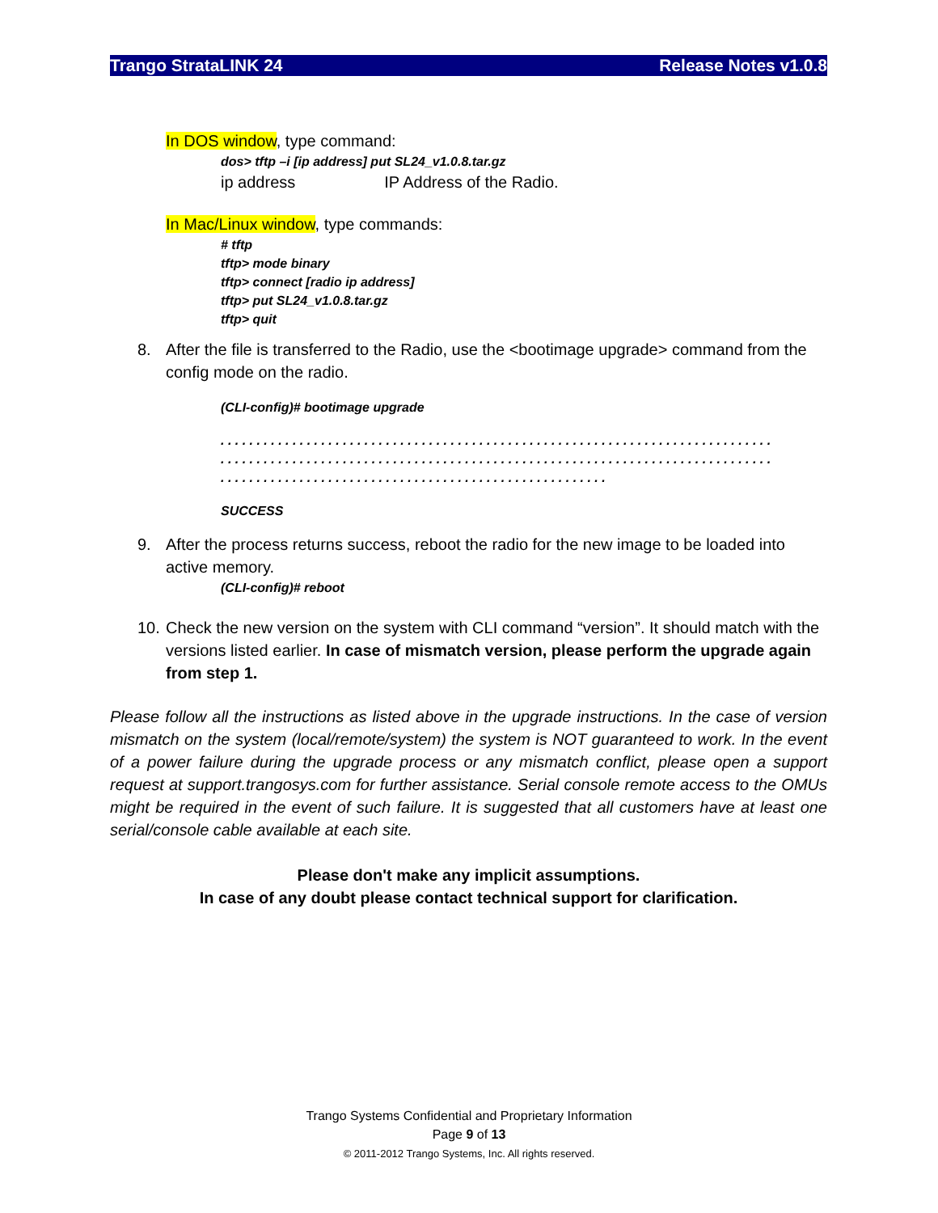Trango StrataLINK 24 Release Notes v1.0.8
In DOS window, type command:
dos> tftp –i [ip address] put SL24_v1.0.8.tar.gz
ip address IP Address of the Radio.
In Mac/Linux window, type commands:
# tftp
tftp> mode binary
tftp> connect [radio ip address]
tftp> put SL24_v1.0.8.tar.gz
tftp> quit
8. After the file is transferred to the Radio, use the <bootimage upgrade> command from the config mode on the radio.
(CLI-config)# bootimage upgrade
. . . . . . . . . . . . . . . . . . . . . . . . . . . . . . . . . . . . . . . . . . . . . . . . . . . . . . . . . . . . . . . . . . . . . . . . . . . . .
. . . . . . . . . . . . . . . . . . . . . . . . . . . . . . . . . . . . . . . . . . . . . . . . . . . . . . . . . . . . . . . . . . . . . . . . . . . . .
. . . . . . . . . . . . . . . . . . . . . . . . . . . . . . . . . . . . . . . . . . . . . . . . . . . . . .
SUCCESS
9. After the process returns success, reboot the radio for the new image to be loaded into active memory.
(CLI-config)# reboot
10. Check the new version on the system with CLI command “version”. It should match with the versions listed earlier. In case of mismatch version, please perform the upgrade again from step 1.
Please follow all the instructions as listed above in the upgrade instructions. In the case of version mismatch on the system (local/remote/system) the system is NOT guaranteed to work. In the event of a power failure during the upgrade process or any mismatch conflict, please open a support request at support.trangosys.com for further assistance. Serial console remote access to the OMUs might be required in the event of such failure. It is suggested that all customers have at least one serial/console cable available at each site.
Please don't make any implicit assumptions.
In case of any doubt please contact technical support for clarification.
Trango Systems Confidential and Proprietary Information
Page 9 of 13
© 2011-2012 Trango Systems, Inc. All rights reserved.